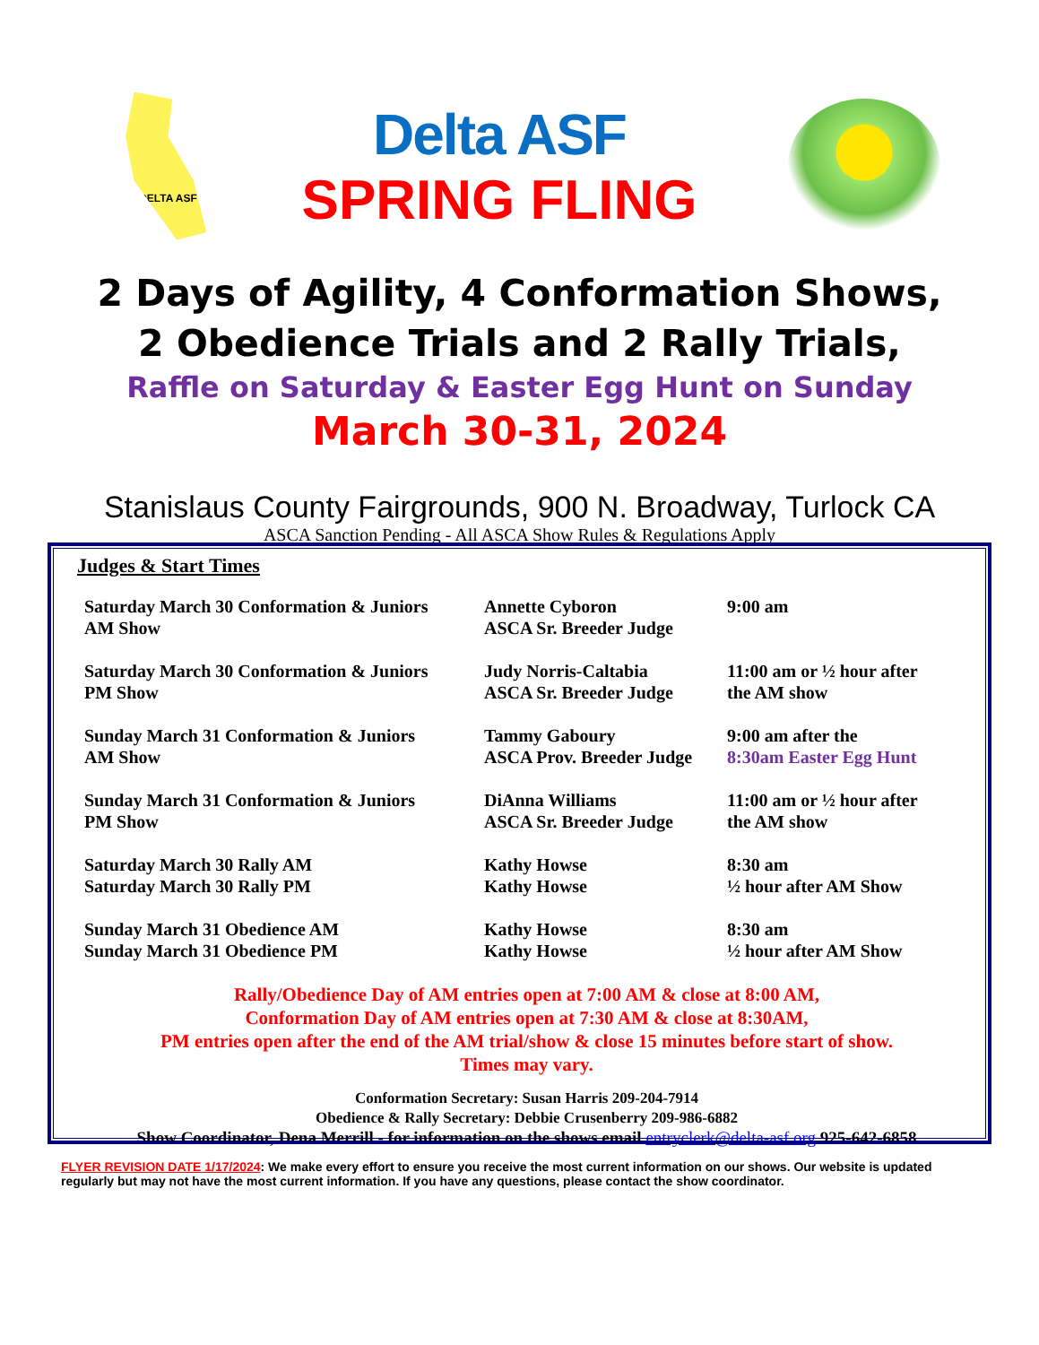DELTA ASF
Delta ASF
SPRING FLING
2 Days of Agility, 4 Conformation Shows,
2 Obedience Trials and 2 Rally Trials,
Raffle on Saturday & Easter Egg Hunt on Sunday
March 30-31, 2024
Stanislaus County Fairgrounds, 900 N. Broadway, Turlock CA
ASCA Sanction Pending - All ASCA Show Rules & Regulations Apply
Judges & Start Times
| Saturday March 30 Conformation & Juniors AM Show | Annette Cyboron ASCA Sr. Breeder Judge | 9:00 am |
| Saturday March 30 Conformation & Juniors PM Show | Judy Norris-Caltabia ASCA Sr. Breeder Judge | 11:00 am or ½ hour after the AM show |
| Sunday March 31 Conformation & Juniors AM Show | Tammy Gaboury ASCA Prov. Breeder Judge | 9:00 am after the 8:30am Easter Egg Hunt |
| Sunday March 31 Conformation & Juniors PM Show | DiAnna Williams ASCA Sr. Breeder Judge | 11:00 am or ½ hour after the AM show |
| Saturday March 30 Rally AM Saturday March 30 Rally PM | Kathy Howse Kathy Howse | 8:30 am ½ hour after AM Show |
| Sunday March 31 Obedience AM Sunday March 31 Obedience PM | Kathy Howse Kathy Howse | 8:30 am ½ hour after AM Show |
Rally/Obedience Day of AM entries open at 7:00 AM & close at 8:00 AM,
Conformation Day of AM entries open at 7:30 AM & close at 8:30AM,
PM entries open after the end of the AM trial/show & close 15 minutes before start of show.
Times may vary.
Conformation Secretary: Susan Harris 209-204-7914
Obedience & Rally Secretary: Debbie Crusenberry 209-986-6882
Show Coordinator, Dena Merrill - for information on the shows email entryclerk@delta-asf.org 925-642-6858
FLYER REVISION DATE 1/17/2024: We make every effort to ensure you receive the most current information on our shows. Our website is updated regularly but may not have the most current information. If you have any questions, please contact the show coordinator.